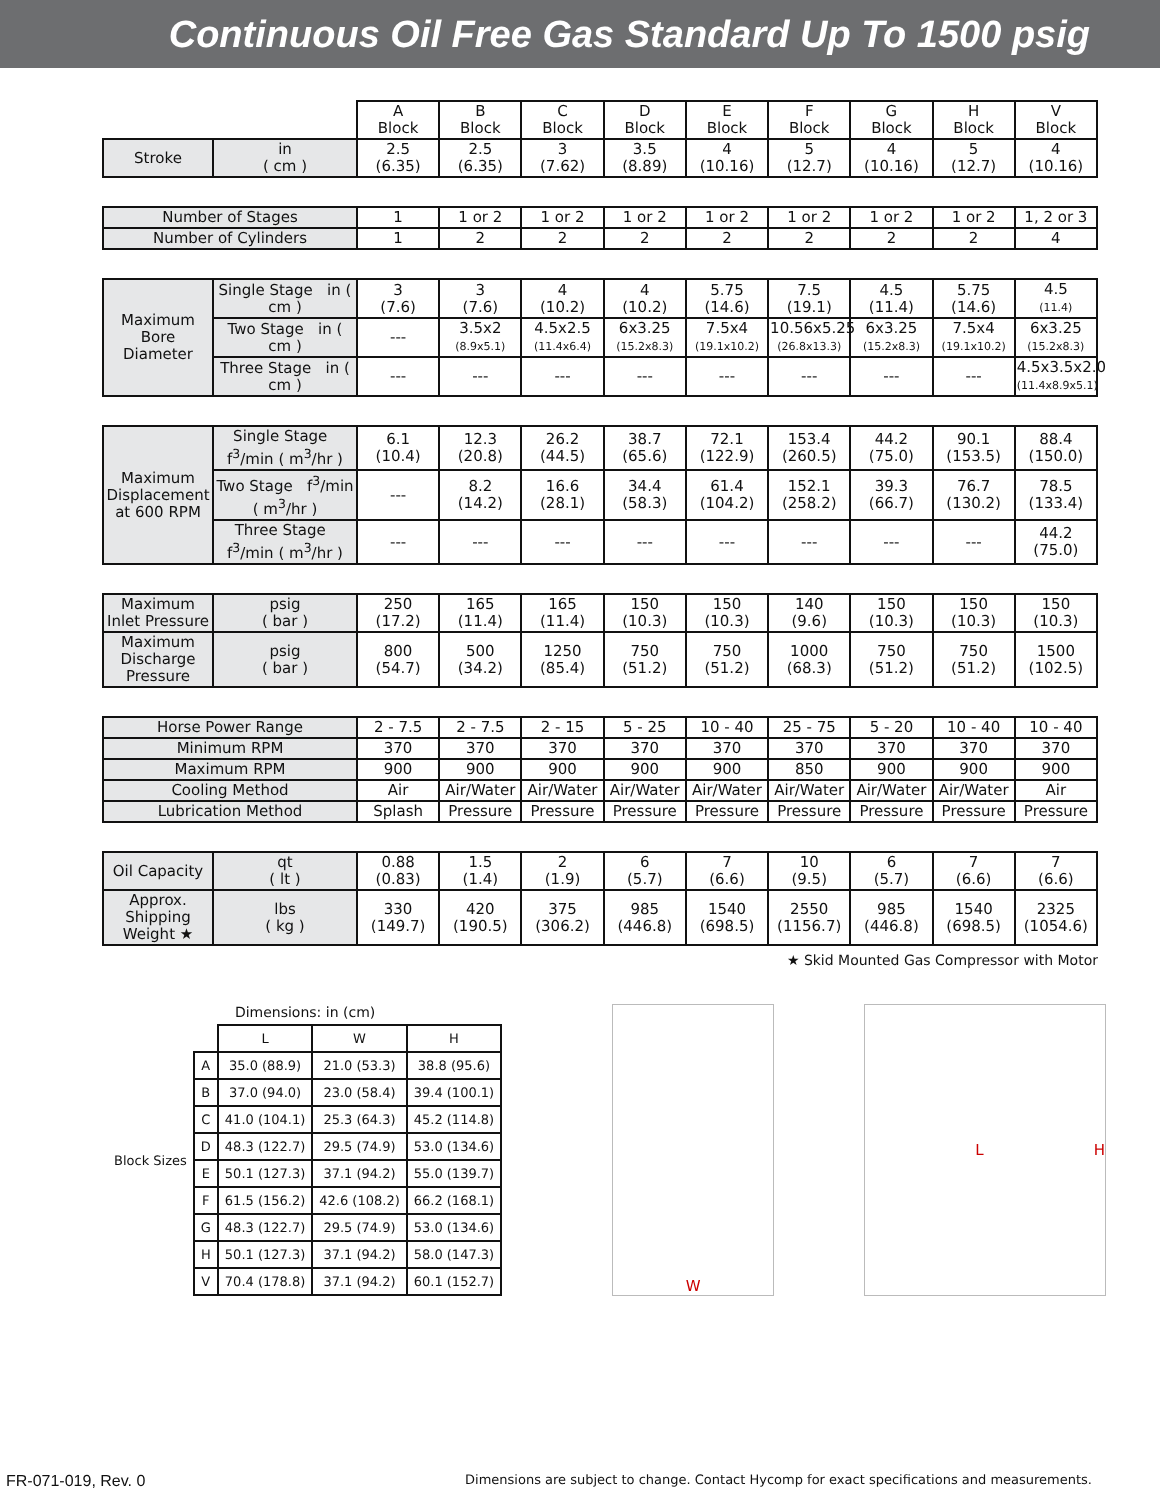Continuous Oil Free Gas Standard Up To 1500 psig
| | | A Block | B Block | C Block | D Block | E Block | F Block | G Block | H Block | V Block |
| Stroke | in ( cm ) | 2.5 (6.35) | 2.5 (6.35) | 3 (7.62) | 3.5 (8.89) | 4 (10.16) | 5 (12.7) | 4 (10.16) | 5 (12.7) | 4 (10.16) |
| Number of Stages | | 1 | 1 or 2 | 1 or 2 | 1 or 2 | 1 or 2 | 1 or 2 | 1 or 2 | 1 or 2 | 1, 2 or 3 |
| Number of Cylinders | | 1 | 2 | 2 | 2 | 2 | 2 | 2 | 2 | 4 |
| Maximum Bore Diameter | Single Stage in ( cm ) | 3 (7.6) | 3 (7.6) | 4 (10.2) | 4 (10.2) | 5.75 (14.6) | 7.5 (19.1) | 4.5 (11.4) | 5.75 (14.6) | 4.5 (11.4) |
| | Two Stage in ( cm ) | --- | 3.5x2 (8.9x5.1) | 4.5x2.5 (11.4x6.4) | 6x3.25 (15.2x8.3) | 7.5x4 (19.1x10.2) | 10.56x5.25 (26.8x13.3) | 6x3.25 (15.2x8.3) | 7.5x4 (19.1x10.2) | 6x3.25 (15.2x8.3) |
| | Three Stage in ( cm ) | --- | --- | --- | --- | --- | --- | --- | --- | 4.5x3.5x2.0 (11.4x8.9x5.1) |
| Maximum Displacement at 600 RPM | Single Stage f<sup>3</sup>/min ( m<sup>3</sup>/hr ) | 6.1 (10.4) | 12.3 (20.8) | 26.2 (44.5) | 38.7 (65.6) | 72.1 (122.9) | 153.4 (260.5) | 44.2 (75.0) | 90.1 (153.5) | 88.4 (150.0) |
| | Two Stage f<sup>3</sup>/min ( m<sup>3</sup>/hr ) | --- | 8.2 (14.2) | 16.6 (28.1) | 34.4 (58.3) | 61.4 (104.2) | 152.1 (258.2) | 39.3 (66.7) | 76.7 (130.2) | 78.5 (133.4) |
| | Three Stage f<sup>3</sup>/min ( m<sup>3</sup>/hr ) | --- | --- | --- | --- | --- | --- | --- | --- | 44.2 (75.0) |
| Maximum Inlet Pressure | psig ( bar ) | 250 (17.2) | 165 (11.4) | 165 (11.4) | 150 (10.3) | 150 (10.3) | 140 (9.6) | 150 (10.3) | 150 (10.3) | 150 (10.3) |
| Maximum Discharge Pressure | psig ( bar ) | 800 (54.7) | 500 (34.2) | 1250 (85.4) | 750 (51.2) | 750 (51.2) | 1000 (68.3) | 750 (51.2) | 750 (51.2) | 1500 (102.5) |
| Horse Power Range | | 2 - 7.5 | 2 - 7.5 | 2 - 15 | 5 - 25 | 10 - 40 | 25 - 75 | 5 - 20 | 10 - 40 | 10 - 40 |
| Minimum RPM | | 370 | 370 | 370 | 370 | 370 | 370 | 370 | 370 | 370 |
| Maximum RPM | | 900 | 900 | 900 | 900 | 900 | 850 | 900 | 900 | 900 |
| Cooling Method | | Air | Air/Water | Air/Water | Air/Water | Air/Water | Air/Water | Air/Water | Air/Water | Air |
| Lubrication Method | | Splash | Pressure | Pressure | Pressure | Pressure | Pressure | Pressure | Pressure | Pressure |
| Oil Capacity | qt ( lt ) | 0.88 (0.83) | 1.5 (1.4) | 2 (1.9) | 6 (5.7) | 7 (6.6) | 10 (9.5) | 6 (5.7) | 7 (6.6) | 7 (6.6) |
| Approx. Shipping Weight ★ | lbs ( kg ) | 330 (149.7) | 420 (190.5) | 375 (306.2) | 985 (446.8) | 1540 (698.5) | 2550 (1156.7) | 985 (446.8) | 1540 (698.5) | 2325 (1054.6) |
★ Skid Mounted Gas Compressor with Motor
Dimensions: in (cm)
| Block Sizes | | L | W | H |
| | A | 35.0 (88.9) | 21.0 (53.3) | 38.8 (95.6) |
| | B | 37.0 (94.0) | 23.0 (58.4) | 39.4 (100.1) |
| | C | 41.0 (104.1) | 25.3 (64.3) | 45.2 (114.8) |
| | D | 48.3 (122.7) | 29.5 (74.9) | 53.0 (134.6) |
| | E | 50.1 (127.3) | 37.1 (94.2) | 55.0 (139.7) |
| | F | 61.5 (156.2) | 42.6 (108.2) | 66.2 (168.1) |
| | G | 48.3 (122.7) | 29.5 (74.9) | 53.0 (134.6) |
| | H | 50.1 (127.3) | 37.1 (94.2) | 58.0 (147.3) |
| | V | 70.4 (178.8) | 37.1 (94.2) | 60.1 (152.7) |
W L H
FR-071-019, Rev. 0 Dimensions are subject to change. Contact Hycomp for exact specifications and measurements.